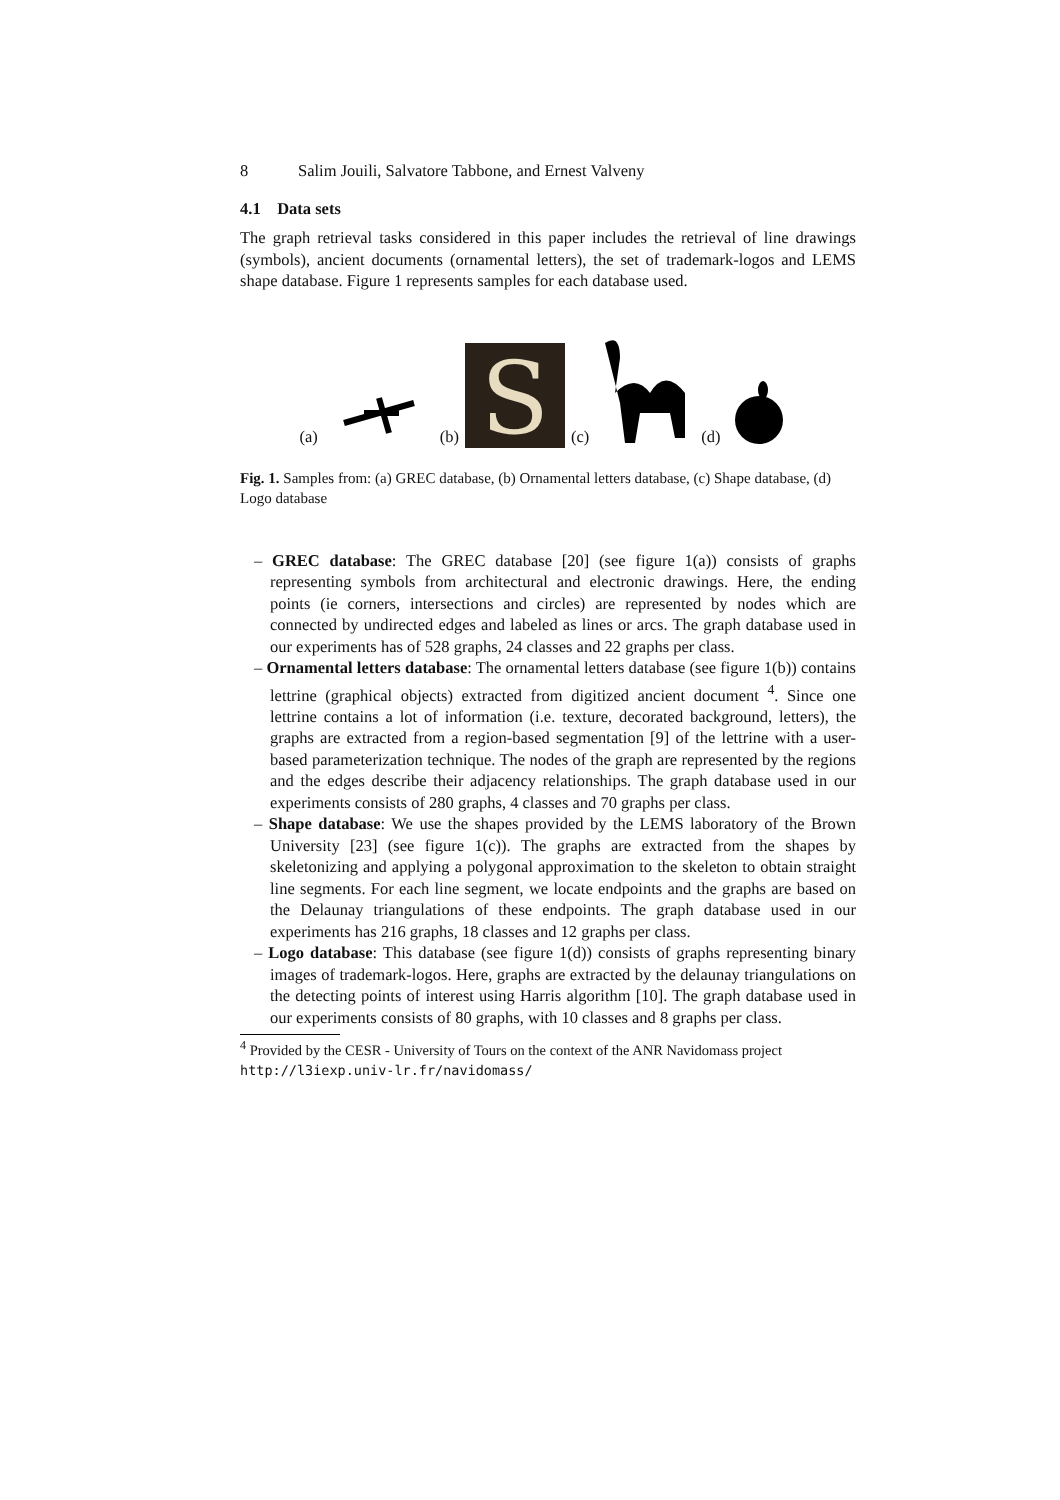8 Salim Jouili, Salvatore Tabbone, and Ernest Valveny
4.1 Data sets
The graph retrieval tasks considered in this paper includes the retrieval of line drawings (symbols), ancient documents (ornamental letters), the set of trademark-logos and LEMS shape database. Figure 1 represents samples for each database used.
(a) (b)
S
(c) (d)
Fig. 1. Samples from: (a) GREC database, (b) Ornamental letters database, (c) Shape database, (d) Logo database
– GREC database: The GREC database [20] (see figure 1(a)) consists of graphs representing symbols from architectural and electronic drawings. Here, the ending points (ie corners, intersections and circles) are represented by nodes which are connected by undirected edges and labeled as lines or arcs. The graph database used in our experiments has of 528 graphs, 24 classes and 22 graphs per class.
– Ornamental letters database: The ornamental letters database (see figure 1(b)) contains lettrine (graphical objects) extracted from digitized ancient document <sup>4</sup>. Since one lettrine contains a lot of information (i.e. texture, decorated background, letters), the graphs are extracted from a region-based segmentation [9] of the lettrine with a user-based parameterization technique. The nodes of the graph are represented by the regions and the edges describe their adjacency relationships. The graph database used in our experiments consists of 280 graphs, 4 classes and 70 graphs per class.
– Shape database: We use the shapes provided by the LEMS laboratory of the Brown University [23] (see figure 1(c)). The graphs are extracted from the shapes by skeletonizing and applying a polygonal approximation to the skeleton to obtain straight line segments. For each line segment, we locate endpoints and the graphs are based on the Delaunay triangulations of these endpoints. The graph database used in our experiments has 216 graphs, 18 classes and 12 graphs per class.
– Logo database: This database (see figure 1(d)) consists of graphs representing binary images of trademark-logos. Here, graphs are extracted by the delaunay triangulations on the detecting points of interest using Harris algorithm [10]. The graph database used in our experiments consists of 80 graphs, with 10 classes and 8 graphs per class.
<sup>4</sup> Provided by the CESR - University of Tours on the context of the ANR Navidomass project http://l3iexp.univ-lr.fr/navidomass/